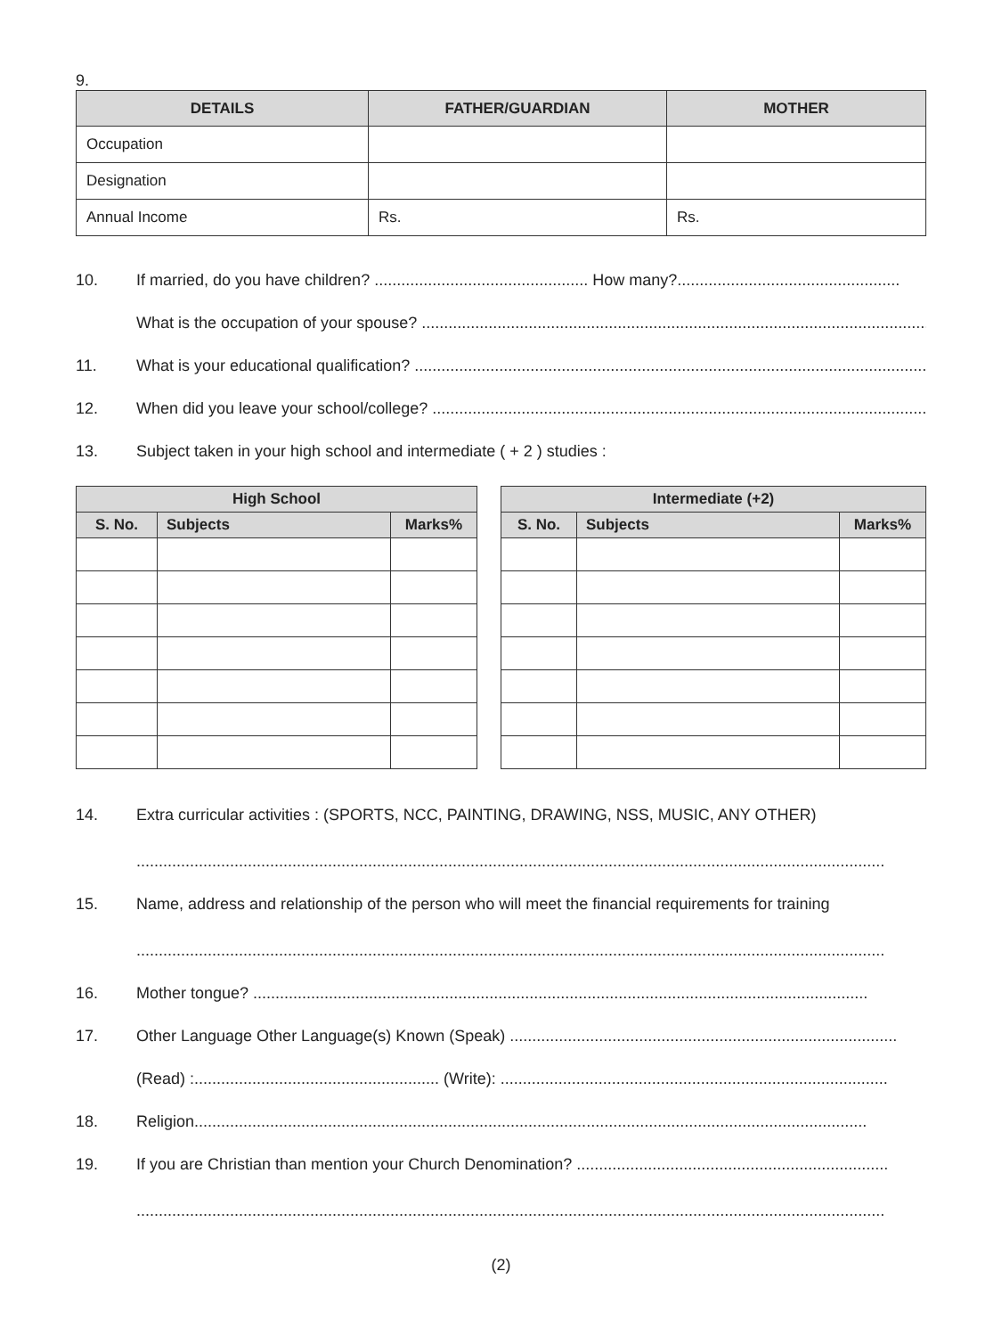9.
| DETAILS | FATHER/GUARDIAN | MOTHER |
| --- | --- | --- |
| Occupation | | |
| Designation | | |
| Annual Income | Rs. | Rs. |
10. If married, do you have children? ................................................ How many?..................................................
What is the occupation of your spouse? ...................................................................................................................
11. What is your educational qualification? ....................................................................................................................
12. When did you leave your school/college? ..................................................................................................................
13. Subject taken in your high school and intermediate ( + 2 ) studies :
| High School | | |
| --- | --- | --- |
| S. No. | Subjects | Marks% |
| Intermediate (+2) | | |
| --- | --- | --- |
| S. No. | Subjects | Marks% |
14. Extra curricular activities : (SPORTS, NCC, PAINTING, DRAWING, NSS, MUSIC, ANY OTHER)
........................................................................................................................................................................
15. Name, address and relationship of the person who will meet the financial requirements for training
........................................................................................................................................................................
16. Mother tongue? ..........................................................................................................................................
17. Other Language Other Language(s) Known (Speak) .......................................................................................
(Read) :....................................................... (Write): .......................................................................................
18. Religion.......................................................................................................................................................
19. If you are Christian than mention your Church Denomination? ......................................................................
........................................................................................................................................................................
(2)